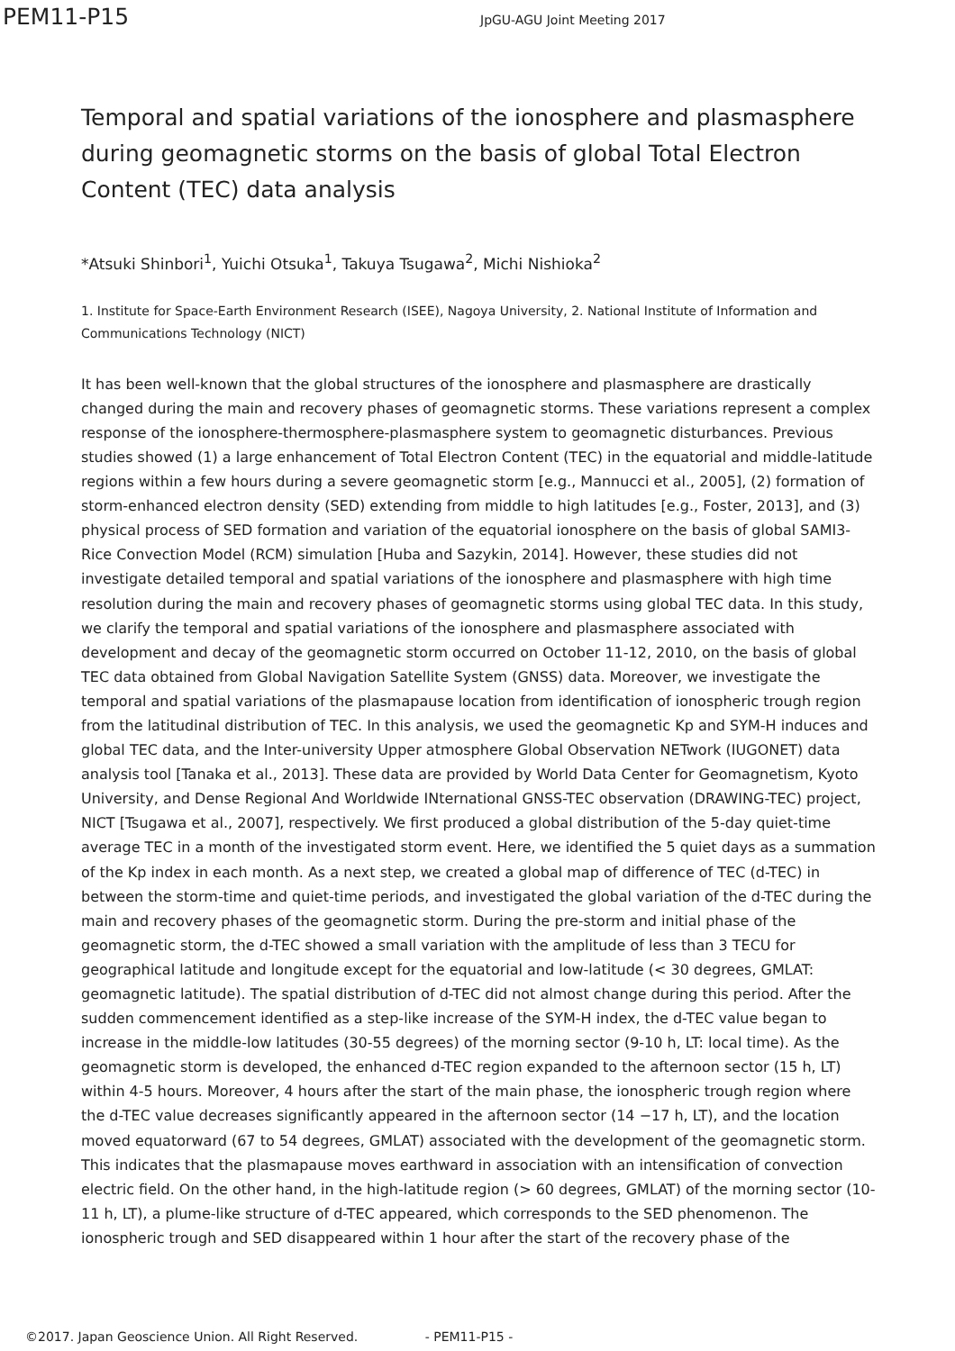PEM11-P15 JpGU-AGU Joint Meeting 2017
Temporal and spatial variations of the ionosphere and plasmasphere during geomagnetic storms on the basis of global Total Electron Content (TEC) data analysis
*Atsuki Shinbori<sup>1</sup>, Yuichi Otsuka<sup>1</sup>, Takuya Tsugawa<sup>2</sup>, Michi Nishioka<sup>2</sup>
1. Institute for Space-Earth Environment Research (ISEE), Nagoya University, 2. National Institute of Information and Communications Technology (NICT)
It has been well-known that the global structures of the ionosphere and plasmasphere are drastically changed during the main and recovery phases of geomagnetic storms. These variations represent a complex response of the ionosphere-thermosphere-plasmasphere system to geomagnetic disturbances. Previous studies showed (1) a large enhancement of Total Electron Content (TEC) in the equatorial and middle-latitude regions within a few hours during a severe geomagnetic storm [e.g., Mannucci et al., 2005], (2) formation of storm-enhanced electron density (SED) extending from middle to high latitudes [e.g., Foster, 2013], and (3) physical process of SED formation and variation of the equatorial ionosphere on the basis of global SAMI3-Rice Convection Model (RCM) simulation [Huba and Sazykin, 2014]. However, these studies did not investigate detailed temporal and spatial variations of the ionosphere and plasmasphere with high time resolution during the main and recovery phases of geomagnetic storms using global TEC data. In this study, we clarify the temporal and spatial variations of the ionosphere and plasmasphere associated with development and decay of the geomagnetic storm occurred on October 11-12, 2010, on the basis of global TEC data obtained from Global Navigation Satellite System (GNSS) data. Moreover, we investigate the temporal and spatial variations of the plasmapause location from identification of ionospheric trough region from the latitudinal distribution of TEC. In this analysis, we used the geomagnetic Kp and SYM-H induces and global TEC data, and the Inter-university Upper atmosphere Global Observation NETwork (IUGONET) data analysis tool [Tanaka et al., 2013]. These data are provided by World Data Center for Geomagnetism, Kyoto University, and Dense Regional And Worldwide INternational GNSS-TEC observation (DRAWING-TEC) project, NICT [Tsugawa et al., 2007], respectively. We first produced a global distribution of the 5-day quiet-time average TEC in a month of the investigated storm event. Here, we identified the 5 quiet days as a summation of the Kp index in each month. As a next step, we created a global map of difference of TEC (d-TEC) in between the storm-time and quiet-time periods, and investigated the global variation of the d-TEC during the main and recovery phases of the geomagnetic storm. During the pre-storm and initial phase of the geomagnetic storm, the d-TEC showed a small variation with the amplitude of less than 3 TECU for geographical latitude and longitude except for the equatorial and low-latitude (< 30 degrees, GMLAT: geomagnetic latitude). The spatial distribution of d-TEC did not almost change during this period. After the sudden commencement identified as a step-like increase of the SYM-H index, the d-TEC value began to increase in the middle-low latitudes (30-55 degrees) of the morning sector (9-10 h, LT: local time). As the geomagnetic storm is developed, the enhanced d-TEC region expanded to the afternoon sector (15 h, LT) within 4-5 hours. Moreover, 4 hours after the start of the main phase, the ionospheric trough region where the d-TEC value decreases significantly appeared in the afternoon sector (14 −17 h, LT), and the location moved equatorward (67 to 54 degrees, GMLAT) associated with the development of the geomagnetic storm. This indicates that the plasmapause moves earthward in association with an intensification of convection electric field. On the other hand, in the high-latitude region (> 60 degrees, GMLAT) of the morning sector (10-11 h, LT), a plume-like structure of d-TEC appeared, which corresponds to the SED phenomenon. The ionospheric trough and SED disappeared within 1 hour after the start of the recovery phase of the
©2017. Japan Geoscience Union. All Right Reserved. - PEM11-P15 -